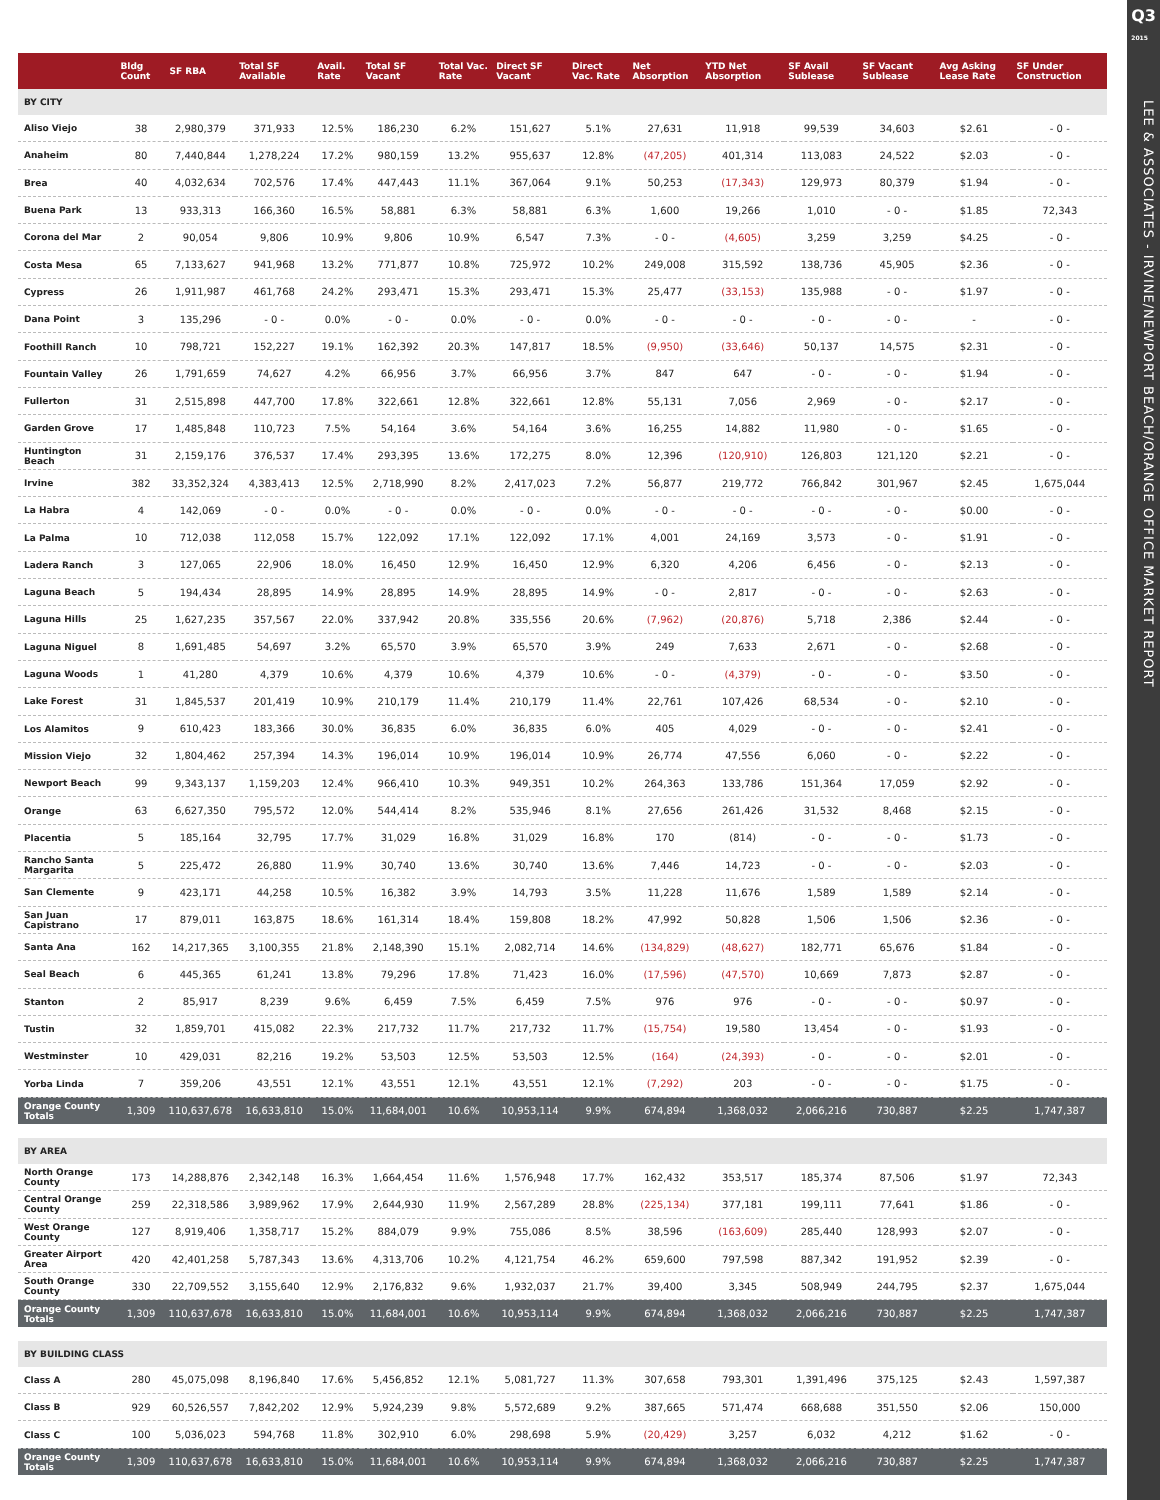Q3
2015
LEE & ASSOCIATES - IRVINE/NEWPORT BEACH/ORANGE OFFICE MARKET REPORT
| | Bldg Count | SF RBA | Total SF Available | Avail. Rate | Total SF Vacant | Total Vac. Rate | Direct SF Vacant | Direct Vac. Rate | Net Absorption | YTD Net Absorption | SF Avail Sublease | SF Vacant Sublease | Avg Asking Lease Rate | SF Under Construction |
| --- | --- | --- | --- | --- | --- | --- | --- | --- | --- | --- | --- | --- | --- | --- |
| BY CITY | | | | | | | | | | | | | | |
| Aliso Viejo | 38 | 2,980,379 | 371,933 | 12.5% | 186,230 | 6.2% | 151,627 | 5.1% | 27,631 | 11,918 | 99,539 | 34,603 | $2.61 | - 0 - |
| Anaheim | 80 | 7,440,844 | 1,278,224 | 17.2% | 980,159 | 13.2% | 955,637 | 12.8% | (47,205) | 401,314 | 113,083 | 24,522 | $2.03 | - 0 - |
| Brea | 40 | 4,032,634 | 702,576 | 17.4% | 447,443 | 11.1% | 367,064 | 9.1% | 50,253 | (17,343) | 129,973 | 80,379 | $1.94 | - 0 - |
| Buena Park | 13 | 933,313 | 166,360 | 16.5% | 58,881 | 6.3% | 58,881 | 6.3% | 1,600 | 19,266 | 1,010 | - 0 - | $1.85 | 72,343 |
| Corona del Mar | 2 | 90,054 | 9,806 | 10.9% | 9,806 | 10.9% | 6,547 | 7.3% | - 0 - | (4,605) | 3,259 | 3,259 | $4.25 | - 0 - |
| Costa Mesa | 65 | 7,133,627 | 941,968 | 13.2% | 771,877 | 10.8% | 725,972 | 10.2% | 249,008 | 315,592 | 138,736 | 45,905 | $2.36 | - 0 - |
| Cypress | 26 | 1,911,987 | 461,768 | 24.2% | 293,471 | 15.3% | 293,471 | 15.3% | 25,477 | (33,153) | 135,988 | - 0 - | $1.97 | - 0 - |
| Dana Point | 3 | 135,296 | - 0 - | 0.0% | - 0 - | 0.0% | - 0 - | 0.0% | - 0 - | - 0 - | - 0 - | - 0 - | - | - 0 - |
| Foothill Ranch | 10 | 798,721 | 152,227 | 19.1% | 162,392 | 20.3% | 147,817 | 18.5% | (9,950) | (33,646) | 50,137 | 14,575 | $2.31 | - 0 - |
| Fountain Valley | 26 | 1,791,659 | 74,627 | 4.2% | 66,956 | 3.7% | 66,956 | 3.7% | 847 | 647 | - 0 - | - 0 - | $1.94 | - 0 - |
| Fullerton | 31 | 2,515,898 | 447,700 | 17.8% | 322,661 | 12.8% | 322,661 | 12.8% | 55,131 | 7,056 | 2,969 | - 0 - | $2.17 | - 0 - |
| Garden Grove | 17 | 1,485,848 | 110,723 | 7.5% | 54,164 | 3.6% | 54,164 | 3.6% | 16,255 | 14,882 | 11,980 | - 0 - | $1.65 | - 0 - |
| Huntington Beach | 31 | 2,159,176 | 376,537 | 17.4% | 293,395 | 13.6% | 172,275 | 8.0% | 12,396 | (120,910) | 126,803 | 121,120 | $2.21 | - 0 - |
| Irvine | 382 | 33,352,324 | 4,383,413 | 12.5% | 2,718,990 | 8.2% | 2,417,023 | 7.2% | 56,877 | 219,772 | 766,842 | 301,967 | $2.45 | 1,675,044 |
| La Habra | 4 | 142,069 | - 0 - | 0.0% | - 0 - | 0.0% | - 0 - | 0.0% | - 0 - | - 0 - | - 0 - | - 0 - | $0.00 | - 0 - |
| La Palma | 10 | 712,038 | 112,058 | 15.7% | 122,092 | 17.1% | 122,092 | 17.1% | 4,001 | 24,169 | 3,573 | - 0 - | $1.91 | - 0 - |
| Ladera Ranch | 3 | 127,065 | 22,906 | 18.0% | 16,450 | 12.9% | 16,450 | 12.9% | 6,320 | 4,206 | 6,456 | - 0 - | $2.13 | - 0 - |
| Laguna Beach | 5 | 194,434 | 28,895 | 14.9% | 28,895 | 14.9% | 28,895 | 14.9% | - 0 - | 2,817 | - 0 - | - 0 - | $2.63 | - 0 - |
| Laguna Hills | 25 | 1,627,235 | 357,567 | 22.0% | 337,942 | 20.8% | 335,556 | 20.6% | (7,962) | (20,876) | 5,718 | 2,386 | $2.44 | - 0 - |
| Laguna Niguel | 8 | 1,691,485 | 54,697 | 3.2% | 65,570 | 3.9% | 65,570 | 3.9% | 249 | 7,633 | 2,671 | - 0 - | $2.68 | - 0 - |
| Laguna Woods | 1 | 41,280 | 4,379 | 10.6% | 4,379 | 10.6% | 4,379 | 10.6% | - 0 - | (4,379) | - 0 - | - 0 - | $3.50 | - 0 - |
| Lake Forest | 31 | 1,845,537 | 201,419 | 10.9% | 210,179 | 11.4% | 210,179 | 11.4% | 22,761 | 107,426 | 68,534 | - 0 - | $2.10 | - 0 - |
| Los Alamitos | 9 | 610,423 | 183,366 | 30.0% | 36,835 | 6.0% | 36,835 | 6.0% | 405 | 4,029 | - 0 - | - 0 - | $2.41 | - 0 - |
| Mission Viejo | 32 | 1,804,462 | 257,394 | 14.3% | 196,014 | 10.9% | 196,014 | 10.9% | 26,774 | 47,556 | 6,060 | - 0 - | $2.22 | - 0 - |
| Newport Beach | 99 | 9,343,137 | 1,159,203 | 12.4% | 966,410 | 10.3% | 949,351 | 10.2% | 264,363 | 133,786 | 151,364 | 17,059 | $2.92 | - 0 - |
| Orange | 63 | 6,627,350 | 795,572 | 12.0% | 544,414 | 8.2% | 535,946 | 8.1% | 27,656 | 261,426 | 31,532 | 8,468 | $2.15 | - 0 - |
| Placentia | 5 | 185,164 | 32,795 | 17.7% | 31,029 | 16.8% | 31,029 | 16.8% | 170 | (814) | - 0 - | - 0 - | $1.73 | - 0 - |
| Rancho Santa Margarita | 5 | 225,472 | 26,880 | 11.9% | 30,740 | 13.6% | 30,740 | 13.6% | 7,446 | 14,723 | - 0 - | - 0 - | $2.03 | - 0 - |
| San Clemente | 9 | 423,171 | 44,258 | 10.5% | 16,382 | 3.9% | 14,793 | 3.5% | 11,228 | 11,676 | 1,589 | 1,589 | $2.14 | - 0 - |
| San Juan Capistrano | 17 | 879,011 | 163,875 | 18.6% | 161,314 | 18.4% | 159,808 | 18.2% | 47,992 | 50,828 | 1,506 | 1,506 | $2.36 | - 0 - |
| Santa Ana | 162 | 14,217,365 | 3,100,355 | 21.8% | 2,148,390 | 15.1% | 2,082,714 | 14.6% | (134,829) | (48,627) | 182,771 | 65,676 | $1.84 | - 0 - |
| Seal Beach | 6 | 445,365 | 61,241 | 13.8% | 79,296 | 17.8% | 71,423 | 16.0% | (17,596) | (47,570) | 10,669 | 7,873 | $2.87 | - 0 - |
| Stanton | 2 | 85,917 | 8,239 | 9.6% | 6,459 | 7.5% | 6,459 | 7.5% | 976 | 976 | - 0 - | - 0 - | $0.97 | - 0 - |
| Tustin | 32 | 1,859,701 | 415,082 | 22.3% | 217,732 | 11.7% | 217,732 | 11.7% | (15,754) | 19,580 | 13,454 | - 0 - | $1.93 | - 0 - |
| Westminster | 10 | 429,031 | 82,216 | 19.2% | 53,503 | 12.5% | 53,503 | 12.5% | (164) | (24,393) | - 0 - | - 0 - | $2.01 | - 0 - |
| Yorba Linda | 7 | 359,206 | 43,551 | 12.1% | 43,551 | 12.1% | 43,551 | 12.1% | (7,292) | 203 | - 0 - | - 0 - | $1.75 | - 0 - |
| Orange County Totals | 1,309 | 110,637,678 | 16,633,810 | 15.0% | 11,684,001 | 10.6% | 10,953,114 | 9.9% | 674,894 | 1,368,032 | 2,066,216 | 730,887 | $2.25 | 1,747,387 |
| BY AREA | | | | | | | | | | | | | | |
| North Orange County | 173 | 14,288,876 | 2,342,148 | 16.3% | 1,664,454 | 11.6% | 1,576,948 | 17.7% | 162,432 | 353,517 | 185,374 | 87,506 | $1.97 | 72,343 |
| Central Orange County | 259 | 22,318,586 | 3,989,962 | 17.9% | 2,644,930 | 11.9% | 2,567,289 | 28.8% | (225,134) | 377,181 | 199,111 | 77,641 | $1.86 | - 0 - |
| West Orange County | 127 | 8,919,406 | 1,358,717 | 15.2% | 884,079 | 9.9% | 755,086 | 8.5% | 38,596 | (163,609) | 285,440 | 128,993 | $2.07 | - 0 - |
| Greater Airport Area | 420 | 42,401,258 | 5,787,343 | 13.6% | 4,313,706 | 10.2% | 4,121,754 | 46.2% | 659,600 | 797,598 | 887,342 | 191,952 | $2.39 | - 0 - |
| South Orange County | 330 | 22,709,552 | 3,155,640 | 12.9% | 2,176,832 | 9.6% | 1,932,037 | 21.7% | 39,400 | 3,345 | 508,949 | 244,795 | $2.37 | 1,675,044 |
| Orange County Totals | 1,309 | 110,637,678 | 16,633,810 | 15.0% | 11,684,001 | 10.6% | 10,953,114 | 9.9% | 674,894 | 1,368,032 | 2,066,216 | 730,887 | $2.25 | 1,747,387 |
| BY BUILDING CLASS | | | | | | | | | | | | | | |
| Class A | 280 | 45,075,098 | 8,196,840 | 17.6% | 5,456,852 | 12.1% | 5,081,727 | 11.3% | 307,658 | 793,301 | 1,391,496 | 375,125 | $2.43 | 1,597,387 |
| Class B | 929 | 60,526,557 | 7,842,202 | 12.9% | 5,924,239 | 9.8% | 5,572,689 | 9.2% | 387,665 | 571,474 | 668,688 | 351,550 | $2.06 | 150,000 |
| Class C | 100 | 5,036,023 | 594,768 | 11.8% | 302,910 | 6.0% | 298,698 | 5.9% | (20,429) | 3,257 | 6,032 | 4,212 | $1.62 | - 0 - |
| Orange County Totals | 1,309 | 110,637,678 | 16,633,810 | 15.0% | 11,684,001 | 10.6% | 10,953,114 | 9.9% | 674,894 | 1,368,032 | 2,066,216 | 730,887 | $2.25 | 1,747,387 |